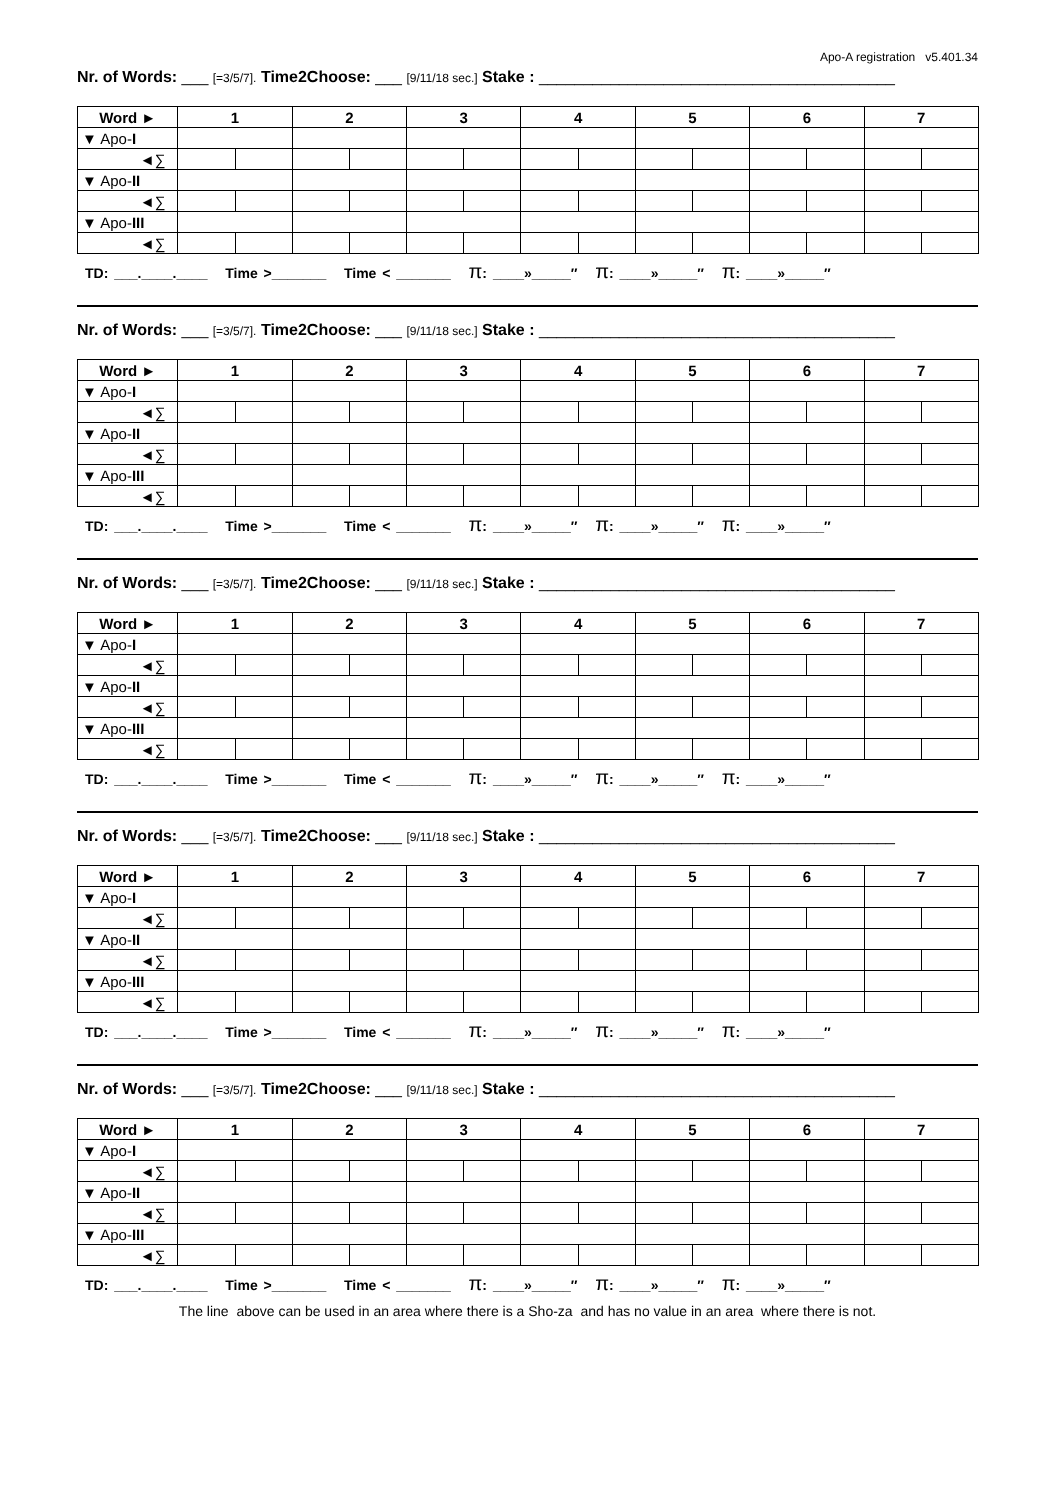Apo-A registration v5.401.34
Nr. of Words: ___ [=3/5/7]. Time2Choose: ___ [9/11/18 sec.] Stake : ________________________________________
| Word ► | 1 | | 2 | | 3 | | 4 | | 5 | | 6 | | 7 | |
| ▼ Apo- I | | | | | | | | | | | | | | |
| ◄∑ | | | | | | | | | | | | | | |
| ▼ Apo- II | | | | | | | | | | | | | | |
| ◄∑ | | | | | | | | | | | | | | |
| ▼ Apo- III | | | | | | | | | | | | | | |
| ◄∑ | | | | | | | | | | | | | | |
TD: ___.____.____ Time >_______ Time < _______ π: ____»_____″ π: ____»_____″ π: ____»_____″
Nr. of Words: ___ [=3/5/7]. Time2Choose: ___ [9/11/18 sec.] Stake : ________________________________________
| Word ► | 1 | | 2 | | 3 | | 4 | | 5 | | 6 | | 7 | |
| ▼ Apo- I | | | | | | | | | | | | | | |
| ◄∑ | | | | | | | | | | | | | | |
| ▼ Apo- II | | | | | | | | | | | | | | |
| ◄∑ | | | | | | | | | | | | | | |
| ▼ Apo- III | | | | | | | | | | | | | | |
| ◄∑ | | | | | | | | | | | | | | |
TD: ___.____.____ Time >_______ Time < _______ π: ____»_____″ π: ____»_____″ π: ____»_____″
Nr. of Words: ___ [=3/5/7]. Time2Choose: ___ [9/11/18 sec.] Stake : ________________________________________
| Word ► | 1 | | 2 | | 3 | | 4 | | 5 | | 6 | | 7 | |
| ▼ Apo- I | | | | | | | | | | | | | | |
| ◄∑ | | | | | | | | | | | | | | |
| ▼ Apo- II | | | | | | | | | | | | | | |
| ◄∑ | | | | | | | | | | | | | | |
| ▼ Apo- III | | | | | | | | | | | | | | |
| ◄∑ | | | | | | | | | | | | | | |
TD: ___.____.____ Time >_______ Time < _______ π: ____»_____″ π: ____»_____″ π: ____»_____″
Nr. of Words: ___ [=3/5/7]. Time2Choose: ___ [9/11/18 sec.] Stake : ________________________________________
| Word ► | 1 | | 2 | | 3 | | 4 | | 5 | | 6 | | 7 | |
| ▼ Apo- I | | | | | | | | | | | | | | |
| ◄∑ | | | | | | | | | | | | | | |
| ▼ Apo- II | | | | | | | | | | | | | | |
| ◄∑ | | | | | | | | | | | | | | |
| ▼ Apo- III | | | | | | | | | | | | | | |
| ◄∑ | | | | | | | | | | | | | | |
TD: ___.____.____ Time >_______ Time < _______ π: ____»_____″ π: ____»_____″ π: ____»_____″
Nr. of Words: ___ [=3/5/7]. Time2Choose: ___ [9/11/18 sec.] Stake : ________________________________________
| Word ► | 1 | | 2 | | 3 | | 4 | | 5 | | 6 | | 7 | |
| ▼ Apo- I | | | | | | | | | | | | | | |
| ◄∑ | | | | | | | | | | | | | | |
| ▼ Apo- II | | | | | | | | | | | | | | |
| ◄∑ | | | | | | | | | | | | | | |
| ▼ Apo- III | | | | | | | | | | | | | | |
| ◄∑ | | | | | | | | | | | | | | |
TD: ___.____.____ Time >_______ Time < _______ π: ____»_____″ π: ____»_____″ π: ____»_____″
The line above can be used in an area where there is a Sho-za and has no value in an area where there is not.